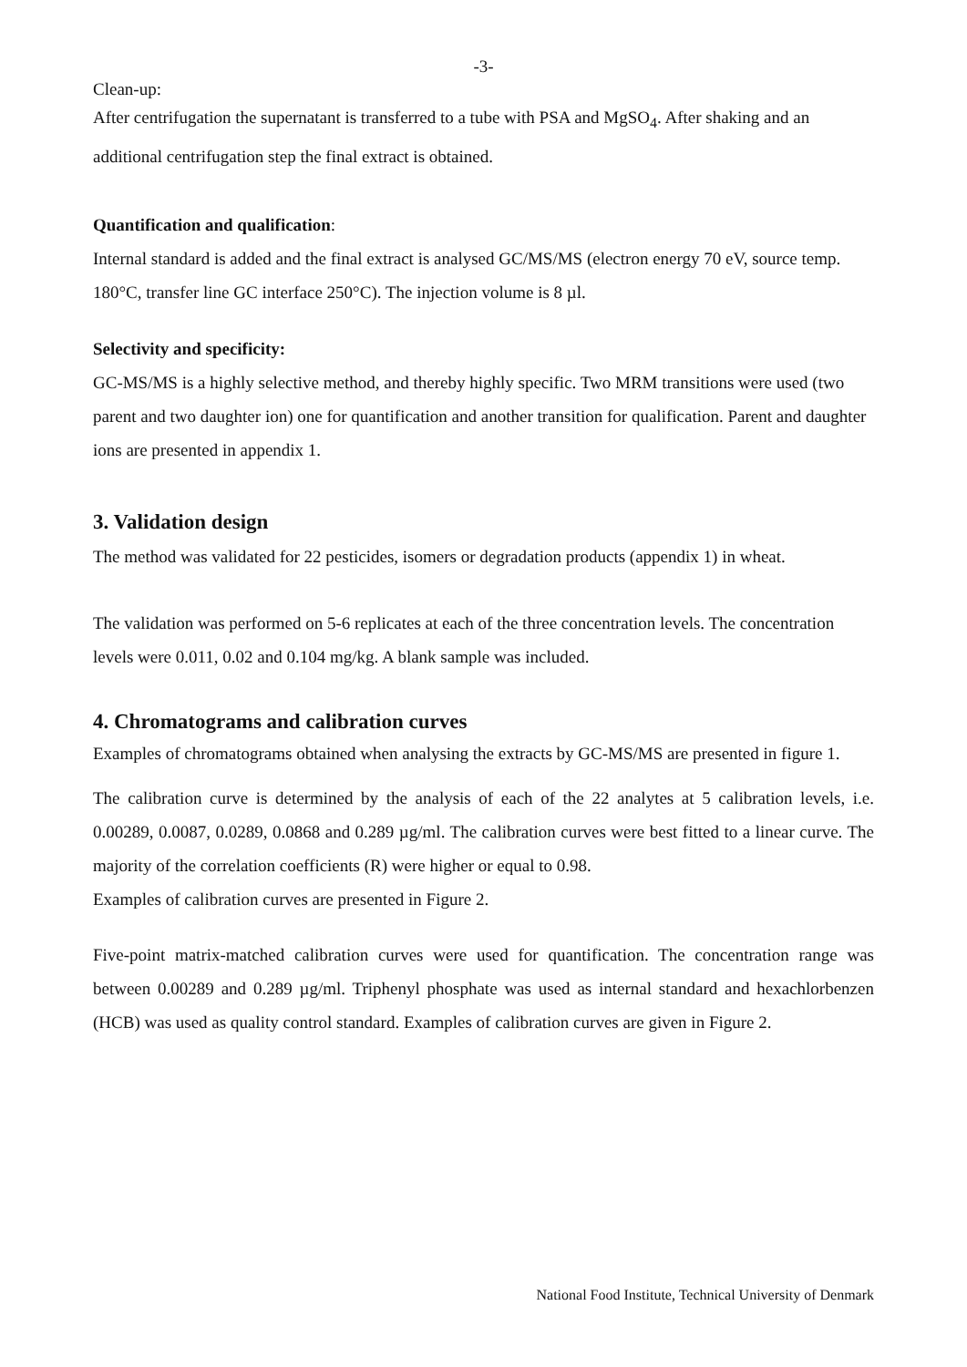-3-
Clean-up:
After centrifugation the supernatant is transferred to a tube with PSA and MgSO<sub>4</sub>. After shaking and an additional centrifugation step the final extract is obtained.
Quantification and qualification:
Internal standard is added and the final extract is analysed GC/MS/MS (electron energy 70 eV, source temp. 180°C, transfer line GC interface 250°C). The injection volume is 8 µl.
Selectivity and specificity:
GC-MS/MS is a highly selective method, and thereby highly specific. Two MRM transitions were used (two parent and two daughter ion) one for quantification and another transition for qualification. Parent and daughter ions are presented in appendix 1.
3. Validation design
The method was validated for 22 pesticides, isomers or degradation products (appendix 1) in wheat.
The validation was performed on 5-6 replicates at each of the three concentration levels. The concentration levels were 0.011, 0.02 and 0.104 mg/kg. A blank sample was included.
4. Chromatograms and calibration curves
Examples of chromatograms obtained when analysing the extracts by GC-MS/MS are presented in figure 1.
The calibration curve is determined by the analysis of each of the 22 analytes at 5 calibration levels, i.e. 0.00289, 0.0087, 0.0289, 0.0868 and 0.289 µg/ml. The calibration curves were best fitted to a linear curve. The majority of the correlation coefficients (R) were higher or equal to 0.98.
Examples of calibration curves are presented in Figure 2.
Five-point matrix-matched calibration curves were used for quantification. The concentration range was between 0.00289 and 0.289 µg/ml. Triphenyl phosphate was used as internal standard and hexachlorbenzen (HCB) was used as quality control standard. Examples of calibration curves are given in Figure 2.
National Food Institute, Technical University of Denmark